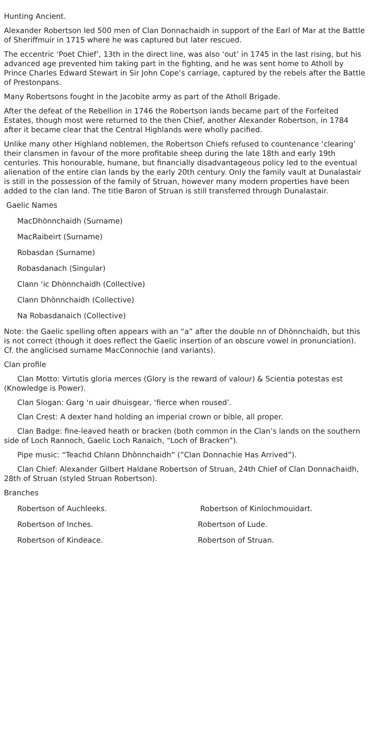Hunting Ancient.
Alexander Robertson led 500 men of Clan Donnachaidh in support of the Earl of Mar at the Battle of Sheriffmuir in 1715 where he was captured but later rescued.
The eccentric ‘Poet Chief’, 13th in the direct line, was also ‘out’ in 1745 in the last rising, but his advanced age prevented him taking part in the fighting, and he was sent home to Atholl by Prince Charles Edward Stewart in Sir John Cope’s carriage, captured by the rebels after the Battle of Prestonpans.
Many Robertsons fought in the Jacobite army as part of the Atholl Brigade.
After the defeat of the Rebellion in 1746 the Robertson lands became part of the Forfeited Estates, though most were returned to the then Chief, another Alexander Robertson, in 1784 after it became clear that the Central Highlands were wholly pacified.
Unlike many other Highland noblemen, the Robertson Chiefs refused to countenance ‘clearing’ their clansmen in favour of the more profitable sheep during the late 18th and early 19th centuries. This honourable, humane, but financially disadvantageous policy led to the eventual alienation of the entire clan lands by the early 20th century. Only the family vault at Dunalastair is still in the possession of the family of Struan, however many modern properties have been added to the clan land. The title Baron of Struan is still transferred through Dunalastair.
Gaelic Names
MacDhònnchaidh (Surname)
MacRaibeirt (Surname)
Robasdan (Surname)
Robasdanach (Singular)
Clann ‘ic Dhònnchaidh (Collective)
Clann Dhònnchaidh (Collective)
Na Robasdanaich (Collective)
Note: the Gaelic spelling often appears with an “a” after the double nn of Dhònnchaidh, but this is not correct (though it does reflect the Gaelic insertion of an obscure vowel in pronunciation). Cf. the anglicised surname MacConnochie (and variants).
Clan profile
Clan Motto: Virtutis gloria merces (Glory is the reward of valour) & Scientia potestas est (Knowledge is Power).
Clan Slogan: Garg ‘n uair dhuisgear, ‘fierce when roused’.
Clan Crest: A dexter hand holding an imperial crown or bible, all proper.
Clan Badge: fine-leaved heath or bracken (both common in the Clan’s lands on the southern side of Loch Rannoch, Gaelic Loch Ranaich, “Loch of Bracken”).
Pipe music: “Teachd Chlann Dhònnchaidh” (”Clan Donnachie Has Arrived”).
Clan Chief: Alexander Gilbert Haldane Robertson of Struan, 24th Chief of Clan Donnachaidh, 28th of Struan (styled Struan Robertson).
Branches
Robertson of Auchleeks. Robertson of Kinlochmouidart.
Robertson of Inches. Robertson of Lude.
Robertson of Kindeace. Robertson of Struan.